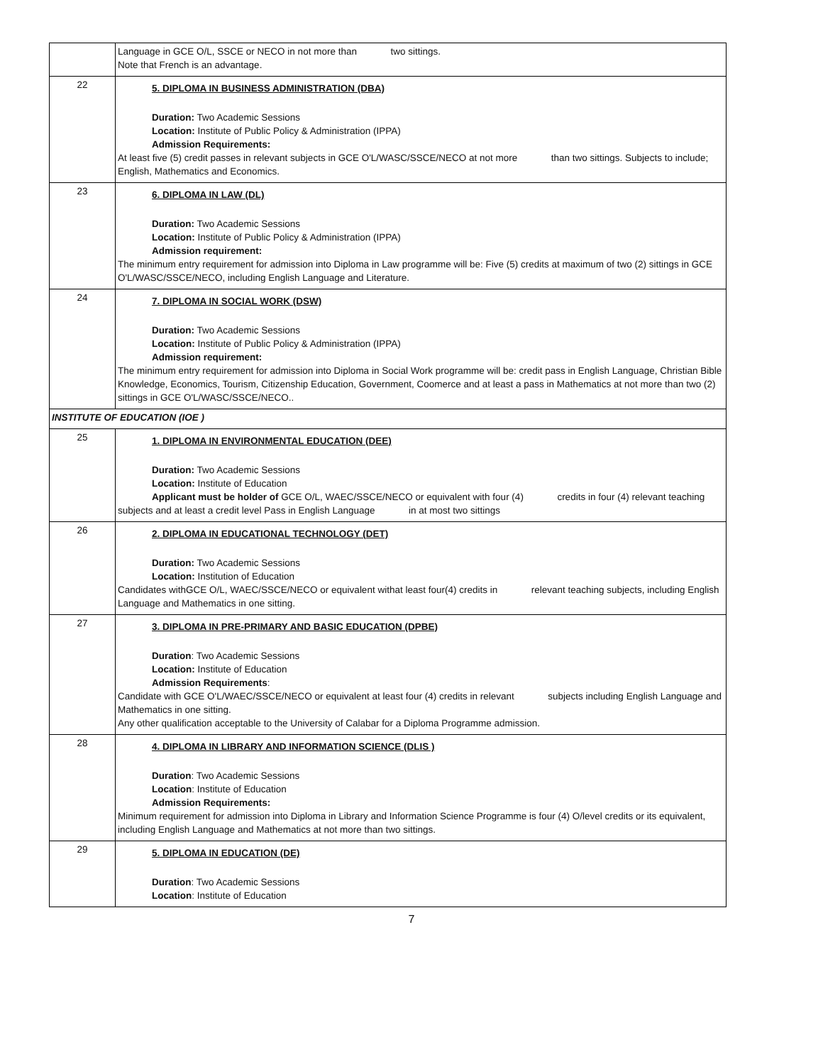| | Language in GCE O/L, SSCE or NECO in not more than two sittings. Note that French is an advantage. |
| 22 | 5. DIPLOMA IN BUSINESS ADMINISTRATION (DBA) Duration: Two Academic Sessions Location: Institute of Public Policy & Administration (IPPA) Admission Requirements: At least five (5) credit passes in relevant subjects in GCE O'L/WASC/SSCE/NECO at not more than two sittings. Subjects to include; English, Mathematics and Economics. |
| 23 | 6. DIPLOMA IN LAW (DL) Duration: Two Academic Sessions Location: Institute of Public Policy & Administration (IPPA) Admission requirement: The minimum entry requirement for admission into Diploma in Law programme will be: Five (5) credits at maximum of two (2) sittings in GCE O'L/WASC/SSCE/NECO, including English Language and Literature. |
| 24 | 7. DIPLOMA IN SOCIAL WORK (DSW) Duration: Two Academic Sessions Location: Institute of Public Policy & Administration (IPPA) Admission requirement: The minimum entry requirement for admission into Diploma in Social Work programme will be: credit pass in English Language, Christian Bible Knowledge, Economics, Tourism, Citizenship Education, Government, Coomerce and at least a pass in Mathematics at not more than two (2) sittings in GCE O'L/WASC/SSCE/NECO.. |
| INSTITUTE OF EDUCATION (IOE ) | |
| 25 | 1. DIPLOMA IN ENVIRONMENTAL EDUCATION (DEE) Duration: Two Academic Sessions Location: Institute of Education Applicant must be holder of GCE O/L, WAEC/SSCE/NECO or equivalent with four (4) credits in four (4) relevant teaching subjects and at least a credit level Pass in English Language in at most two sittings |
| 26 | 2. DIPLOMA IN EDUCATIONAL TECHNOLOGY (DET) Duration: Two Academic Sessions Location: Institution of Education Candidates withGCE O/L, WAEC/SSCE/NECO or equivalent withat least four(4) credits in relevant teaching subjects, including English Language and Mathematics in one sitting. |
| 27 | 3. DIPLOMA IN PRE-PRIMARY AND BASIC EDUCATION (DPBE) Duration : Two Academic Sessions Location: Institute of Education Admission Requirements : Candidate with GCE O'L/WAEC/SSCE/NECO or equivalent at least four (4) credits in relevant subjects including English Language and Mathematics in one sitting. Any other qualification acceptable to the University of Calabar for a Diploma Programme admission. |
| 28 | 4. DIPLOMA IN LIBRARY AND INFORMATION SCIENCE (DLIS ) Duration : Two Academic Sessions Location : Institute of Education Admission Requirements: Minimum requirement for admission into Diploma in Library and Information Science Programme is four (4) O/level credits or its equivalent, including English Language and Mathematics at not more than two sittings. |
| 29 | 5. DIPLOMA IN EDUCATION (DE) Duration : Two Academic Sessions Location : Institute of Education |
7